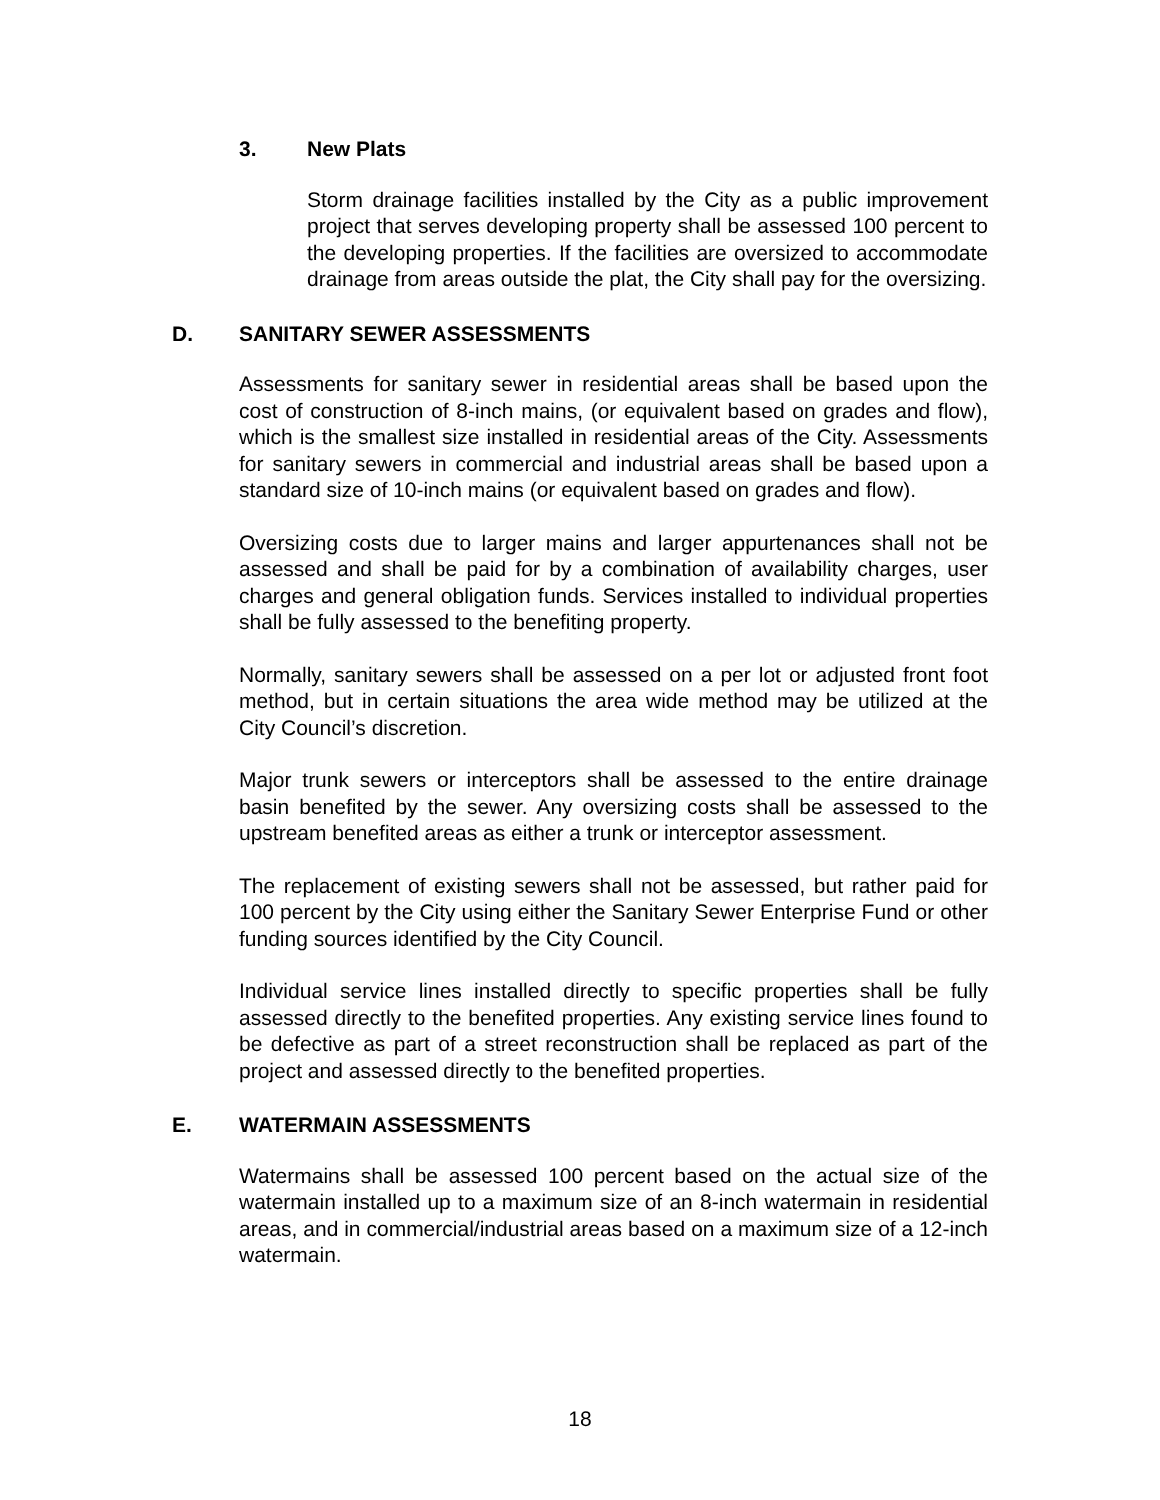3. New Plats
Storm drainage facilities installed by the City as a public improvement project that serves developing property shall be assessed 100 percent to the developing properties. If the facilities are oversized to accommodate drainage from areas outside the plat, the City shall pay for the oversizing.
D. SANITARY SEWER ASSESSMENTS
Assessments for sanitary sewer in residential areas shall be based upon the cost of construction of 8-inch mains, (or equivalent based on grades and flow), which is the smallest size installed in residential areas of the City. Assessments for sanitary sewers in commercial and industrial areas shall be based upon a standard size of 10-inch mains (or equivalent based on grades and flow).
Oversizing costs due to larger mains and larger appurtenances shall not be assessed and shall be paid for by a combination of availability charges, user charges and general obligation funds. Services installed to individual properties shall be fully assessed to the benefiting property.
Normally, sanitary sewers shall be assessed on a per lot or adjusted front foot method, but in certain situations the area wide method may be utilized at the City Council’s discretion.
Major trunk sewers or interceptors shall be assessed to the entire drainage basin benefited by the sewer. Any oversizing costs shall be assessed to the upstream benefited areas as either a trunk or interceptor assessment.
The replacement of existing sewers shall not be assessed, but rather paid for 100 percent by the City using either the Sanitary Sewer Enterprise Fund or other funding sources identified by the City Council.
Individual service lines installed directly to specific properties shall be fully assessed directly to the benefited properties. Any existing service lines found to be defective as part of a street reconstruction shall be replaced as part of the project and assessed directly to the benefited properties.
E. WATERMAIN ASSESSMENTS
Watermains shall be assessed 100 percent based on the actual size of the watermain installed up to a maximum size of an 8-inch watermain in residential areas, and in commercial/industrial areas based on a maximum size of a 12-inch watermain.
18